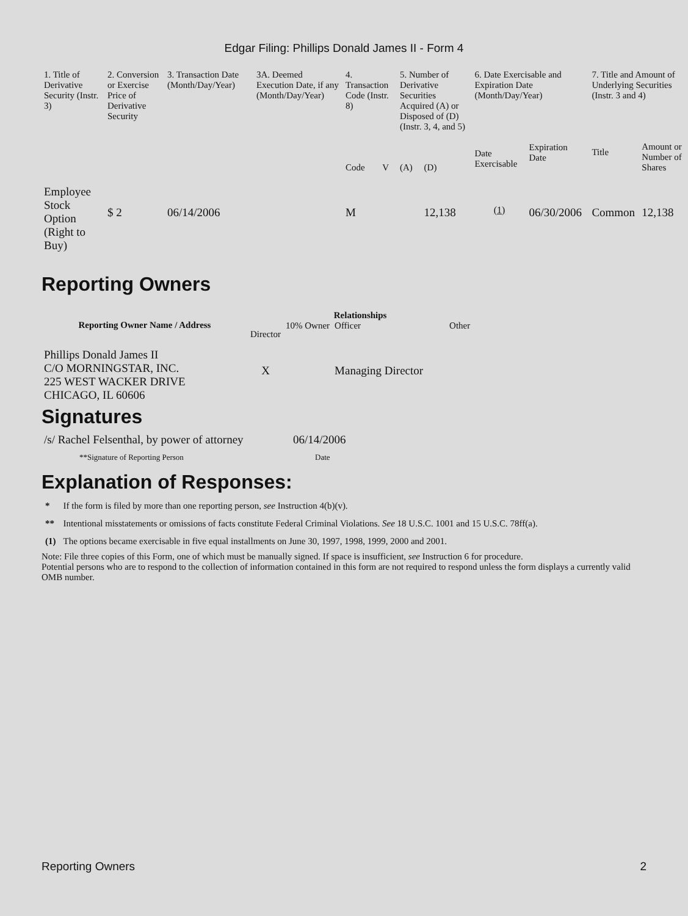Edgar Filing: Phillips Donald James II - Form 4
| 1. Title of Derivative Security (Instr. 3) | 2. Conversion or Exercise Price of Derivative Security | 3. Transaction Date (Month/Day/Year) | 3A. Deemed Execution Date, if any (Month/Day/Year) | 4. Transaction Code (Instr. 8) | | 5. Number of Derivative Securities Acquired (A) or Disposed of (D) (Instr. 3, 4, and 5) | | 6. Date Exercisable and Expiration Date (Month/Day/Year) | | 7. Title and Amount of Underlying Securities (Instr. 3 and 4) | |
| --- | --- | --- | --- | --- | --- | --- | --- | --- | --- | --- | --- |
| | | | | Code | V | (A) | (D) | Date Exercisable | Expiration Date | Title | Amount or Number of Shares |
| Employee Stock Option (Right to Buy) | $ 2 | 06/14/2006 | | M | | | 12,138 | <sup>(1)</sup> | 06/30/2006 | Common | 12,138 |
Reporting Owners
| Reporting Owner Name / Address | Relationships | | | |
| --- | --- | --- | --- | --- |
| | Director | 10% Owner | Officer | Other |
| Phillips Donald James II C/O MORNINGSTAR, INC. 225 WEST WACKER DRIVE CHICAGO, IL 60606 | X | | Managing Director | |
Signatures
| /s/ Rachel Felsenthal, by power of attorney | 06/14/2006 |
| **Signature of Reporting Person | Date |
Explanation of Responses:
| * | If the form is filed by more than one reporting person, see Instruction 4(b)(v). |
| ** | Intentional misstatements or omissions of facts constitute Federal Criminal Violations. See 18 U.S.C. 1001 and 15 U.S.C. 78ff(a). |
| (1) | The options became exercisable in five equal installments on June 30, 1997, 1998, 1999, 2000 and 2001. |
Note: File three copies of this Form, one of which must be manually signed. If space is insufficient, see Instruction 6 for procedure.
Potential persons who are to respond to the collection of information contained in this form are not required to respond unless the form displays a currently valid OMB number.
Reporting Owners 2